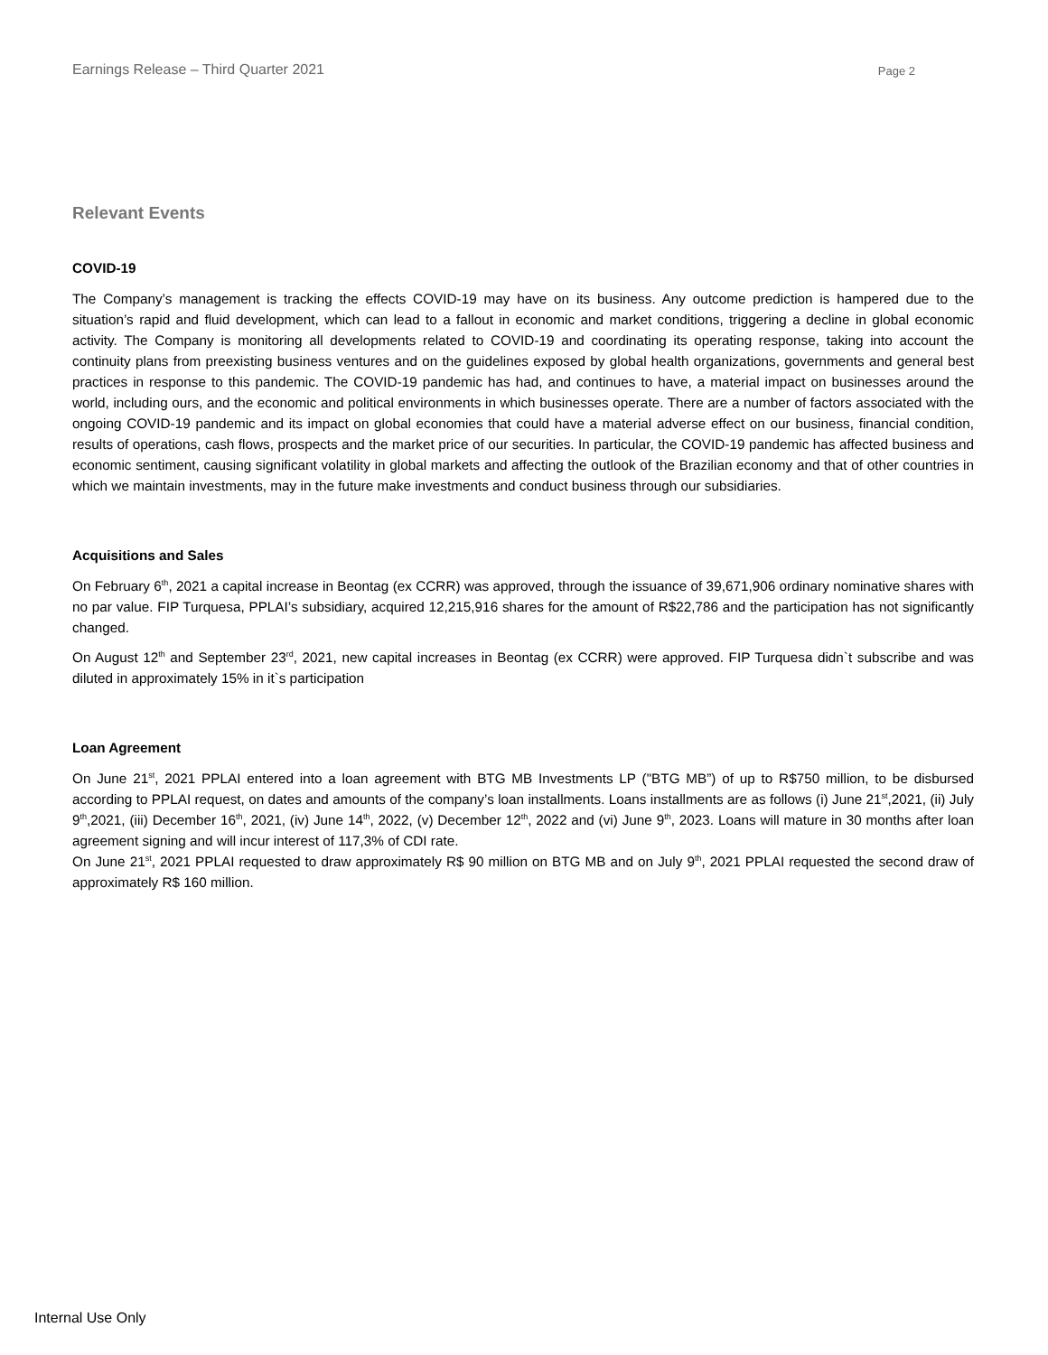Earnings Release – Third Quarter 2021 Page 2
Relevant Events
COVID-19
The Company’s management is tracking the effects COVID-19 may have on its business. Any outcome prediction is hampered due to the situation’s rapid and fluid development, which can lead to a fallout in economic and market conditions, triggering a decline in global economic activity. The Company is monitoring all developments related to COVID-19 and coordinating its operating response, taking into account the continuity plans from preexisting business ventures and on the guidelines exposed by global health organizations, governments and general best practices in response to this pandemic. The COVID-19 pandemic has had, and continues to have, a material impact on businesses around the world, including ours, and the economic and political environments in which businesses operate. There are a number of factors associated with the ongoing COVID-19 pandemic and its impact on global economies that could have a material adverse effect on our business, financial condition, results of operations, cash flows, prospects and the market price of our securities. In particular, the COVID-19 pandemic has affected business and economic sentiment, causing significant volatility in global markets and affecting the outlook of the Brazilian economy and that of other countries in which we maintain investments, may in the future make investments and conduct business through our subsidiaries.
Acquisitions and Sales
On February 6<sup>th</sup>, 2021 a capital increase in Beontag (ex CCRR) was approved, through the issuance of 39,671,906 ordinary nominative shares with no par value. FIP Turquesa, PPLAI’s subsidiary, acquired 12,215,916 shares for the amount of R$22,786 and the participation has not significantly changed.
On August 12<sup>th</sup> and September 23<sup>rd</sup>, 2021, new capital increases in Beontag (ex CCRR) were approved. FIP Turquesa didn`t subscribe and was diluted in approximately 15% in it`s participation
Loan Agreement
On June 21<sup>st</sup>, 2021 PPLAI entered into a loan agreement with BTG MB Investments LP ("BTG MB”) of up to R$750 million, to be disbursed according to PPLAI request, on dates and amounts of the company’s loan installments. Loans installments are as follows (i) June 21<sup>st</sup>,2021, (ii) July 9<sup>th</sup>,2021, (iii) December 16<sup>th</sup>, 2021, (iv) June 14<sup>th</sup>, 2022, (v) December 12<sup>th</sup>, 2022 and (vi) June 9<sup>th</sup>, 2023. Loans will mature in 30 months after loan agreement signing and will incur interest of 117,3% of CDI rate.
On June 21<sup>st</sup>, 2021 PPLAI requested to draw approximately R$ 90 million on BTG MB and on July 9<sup>th</sup>, 2021 PPLAI requested the second draw of approximately R$ 160 million.
Internal Use Only